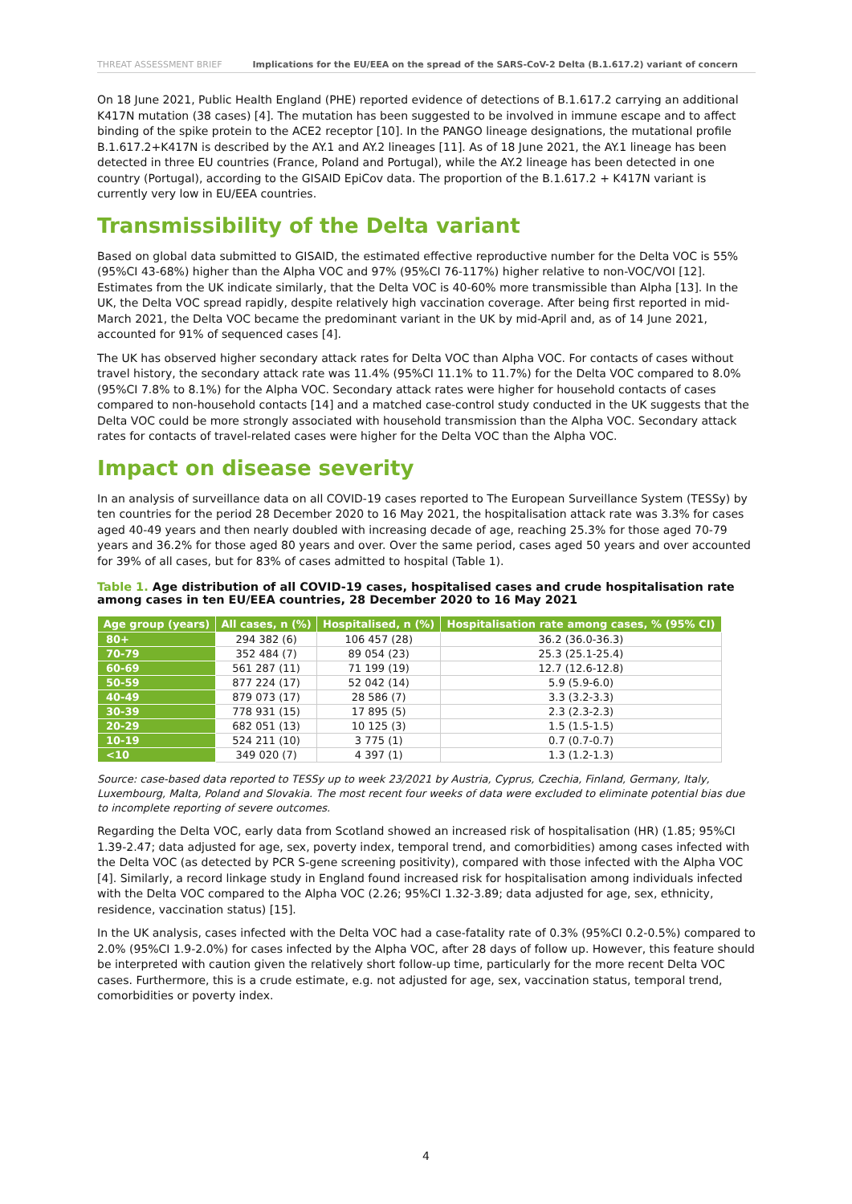THREAT ASSESSMENT BRIEF Implications for the EU/EEA on the spread of the SARS-CoV-2 Delta (B.1.617.2) variant of concern
On 18 June 2021, Public Health England (PHE) reported evidence of detections of B.1.617.2 carrying an additional K417N mutation (38 cases) [4]. The mutation has been suggested to be involved in immune escape and to affect binding of the spike protein to the ACE2 receptor [10]. In the PANGO lineage designations, the mutational profile B.1.617.2+K417N is described by the AY.1 and AY.2 lineages [11]. As of 18 June 2021, the AY.1 lineage has been detected in three EU countries (France, Poland and Portugal), while the AY.2 lineage has been detected in one country (Portugal), according to the GISAID EpiCov data. The proportion of the B.1.617.2 + K417N variant is currently very low in EU/EEA countries.
Transmissibility of the Delta variant
Based on global data submitted to GISAID, the estimated effective reproductive number for the Delta VOC is 55% (95%CI 43-68%) higher than the Alpha VOC and 97% (95%CI 76-117%) higher relative to non-VOC/VOI [12]. Estimates from the UK indicate similarly, that the Delta VOC is 40-60% more transmissible than Alpha [13]. In the UK, the Delta VOC spread rapidly, despite relatively high vaccination coverage. After being first reported in mid-March 2021, the Delta VOC became the predominant variant in the UK by mid-April and, as of 14 June 2021, accounted for 91% of sequenced cases [4].
The UK has observed higher secondary attack rates for Delta VOC than Alpha VOC. For contacts of cases without travel history, the secondary attack rate was 11.4% (95%CI 11.1% to 11.7%) for the Delta VOC compared to 8.0% (95%CI 7.8% to 8.1%) for the Alpha VOC. Secondary attack rates were higher for household contacts of cases compared to non-household contacts [14] and a matched case-control study conducted in the UK suggests that the Delta VOC could be more strongly associated with household transmission than the Alpha VOC. Secondary attack rates for contacts of travel-related cases were higher for the Delta VOC than the Alpha VOC.
Impact on disease severity
In an analysis of surveillance data on all COVID-19 cases reported to The European Surveillance System (TESSy) by ten countries for the period 28 December 2020 to 16 May 2021, the hospitalisation attack rate was 3.3% for cases aged 40-49 years and then nearly doubled with increasing decade of age, reaching 25.3% for those aged 70-79 years and 36.2% for those aged 80 years and over. Over the same period, cases aged 50 years and over accounted for 39% of all cases, but for 83% of cases admitted to hospital (Table 1).
Table 1. Age distribution of all COVID-19 cases, hospitalised cases and crude hospitalisation rate among cases in ten EU/EEA countries, 28 December 2020 to 16 May 2021
| Age group (years) | All cases, n (%) | Hospitalised, n (%) | Hospitalisation rate among cases, % (95% CI) |
| --- | --- | --- | --- |
| 80+ | 294 382 (6) | 106 457 (28) | 36.2 (36.0-36.3) |
| 70-79 | 352 484 (7) | 89 054 (23) | 25.3 (25.1-25.4) |
| 60-69 | 561 287 (11) | 71 199 (19) | 12.7 (12.6-12.8) |
| 50-59 | 877 224 (17) | 52 042 (14) | 5.9 (5.9-6.0) |
| 40-49 | 879 073 (17) | 28 586 (7) | 3.3 (3.2-3.3) |
| 30-39 | 778 931 (15) | 17 895 (5) | 2.3 (2.3-2.3) |
| 20-29 | 682 051 (13) | 10 125 (3) | 1.5 (1.5-1.5) |
| 10-19 | 524 211 (10) | 3 775 (1) | 0.7 (0.7-0.7) |
| <10 | 349 020 (7) | 4 397 (1) | 1.3 (1.2-1.3) |
Source: case-based data reported to TESSy up to week 23/2021 by Austria, Cyprus, Czechia, Finland, Germany, Italy, Luxembourg, Malta, Poland and Slovakia. The most recent four weeks of data were excluded to eliminate potential bias due to incomplete reporting of severe outcomes.
Regarding the Delta VOC, early data from Scotland showed an increased risk of hospitalisation (HR) (1.85; 95%CI 1.39-2.47; data adjusted for age, sex, poverty index, temporal trend, and comorbidities) among cases infected with the Delta VOC (as detected by PCR S-gene screening positivity), compared with those infected with the Alpha VOC [4]. Similarly, a record linkage study in England found increased risk for hospitalisation among individuals infected with the Delta VOC compared to the Alpha VOC (2.26; 95%CI 1.32-3.89; data adjusted for age, sex, ethnicity, residence, vaccination status) [15].
In the UK analysis, cases infected with the Delta VOC had a case-fatality rate of 0.3% (95%CI 0.2-0.5%) compared to 2.0% (95%CI 1.9-2.0%) for cases infected by the Alpha VOC, after 28 days of follow up. However, this feature should be interpreted with caution given the relatively short follow-up time, particularly for the more recent Delta VOC cases. Furthermore, this is a crude estimate, e.g. not adjusted for age, sex, vaccination status, temporal trend, comorbidities or poverty index.
4